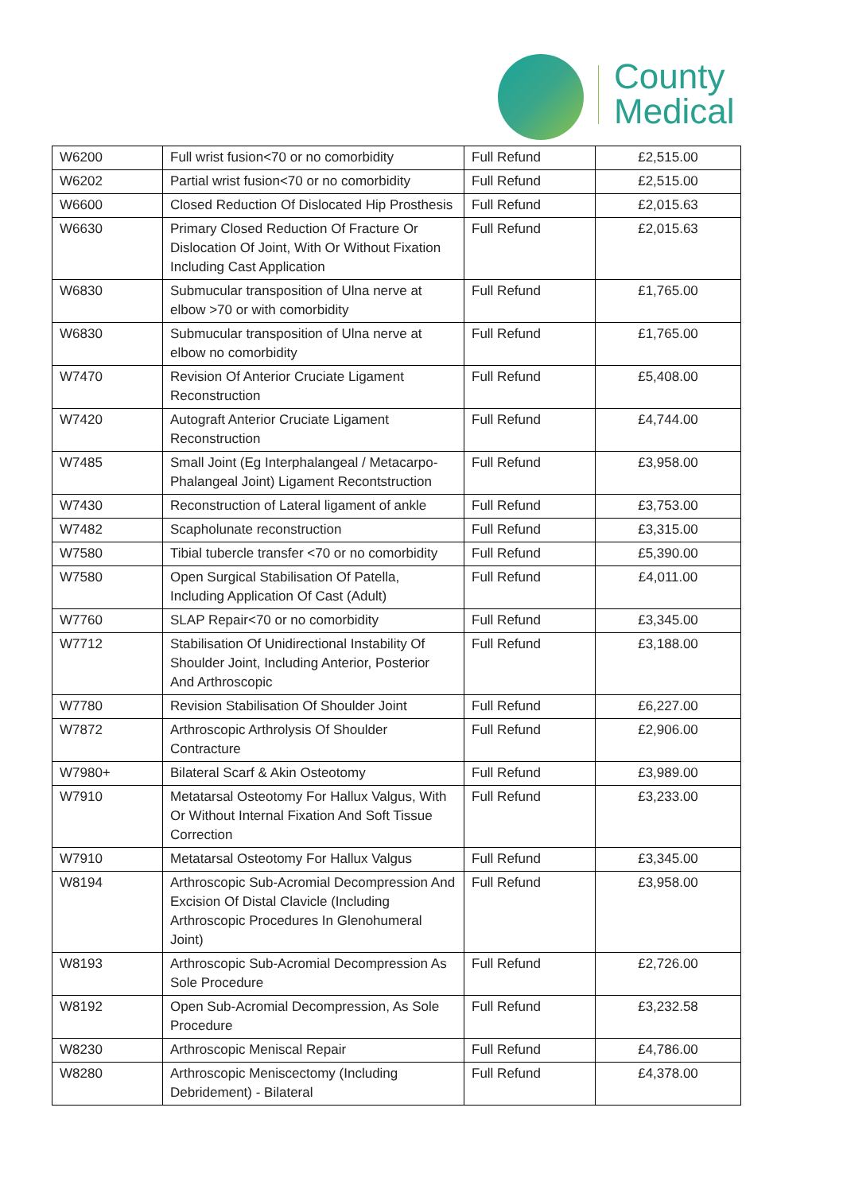County
Medical
| W6200 | Full wrist fusion<70 or no comorbidity | Full Refund | £2,515.00 |
| W6202 | Partial wrist fusion<70 or no comorbidity | Full Refund | £2,515.00 |
| W6600 | Closed Reduction Of Dislocated Hip Prosthesis | Full Refund | £2,015.63 |
| W6630 | Primary Closed Reduction Of Fracture Or Dislocation Of Joint, With Or Without Fixation Including Cast Application | Full Refund | £2,015.63 |
| W6830 | Submucular transposition of Ulna nerve at elbow >70 or with comorbidity | Full Refund | £1,765.00 |
| W6830 | Submucular transposition of Ulna nerve at elbow no comorbidity | Full Refund | £1,765.00 |
| W7470 | Revision Of Anterior Cruciate Ligament Reconstruction | Full Refund | £5,408.00 |
| W7420 | Autograft Anterior Cruciate Ligament Reconstruction | Full Refund | £4,744.00 |
| W7485 | Small Joint (Eg Interphalangeal / Metacarpo-Phalangeal Joint) Ligament Recontstruction | Full Refund | £3,958.00 |
| W7430 | Reconstruction of Lateral ligament of ankle | Full Refund | £3,753.00 |
| W7482 | Scapholunate reconstruction | Full Refund | £3,315.00 |
| W7580 | Tibial tubercle transfer <70 or no comorbidity | Full Refund | £5,390.00 |
| W7580 | Open Surgical Stabilisation Of Patella, Including Application Of Cast (Adult) | Full Refund | £4,011.00 |
| W7760 | SLAP Repair<70 or no comorbidity | Full Refund | £3,345.00 |
| W7712 | Stabilisation Of Unidirectional Instability Of Shoulder Joint, Including Anterior, Posterior And Arthroscopic | Full Refund | £3,188.00 |
| W7780 | Revision Stabilisation Of Shoulder Joint | Full Refund | £6,227.00 |
| W7872 | Arthroscopic Arthrolysis Of Shoulder Contracture | Full Refund | £2,906.00 |
| W7980+ | Bilateral Scarf & Akin Osteotomy | Full Refund | £3,989.00 |
| W7910 | Metatarsal Osteotomy For Hallux Valgus, With Or Without Internal Fixation And Soft Tissue Correction | Full Refund | £3,233.00 |
| W7910 | Metatarsal Osteotomy For Hallux Valgus | Full Refund | £3,345.00 |
| W8194 | Arthroscopic Sub-Acromial Decompression And Excision Of Distal Clavicle (Including Arthroscopic Procedures In Glenohumeral Joint) | Full Refund | £3,958.00 |
| W8193 | Arthroscopic Sub-Acromial Decompression As Sole Procedure | Full Refund | £2,726.00 |
| W8192 | Open Sub-Acromial Decompression, As Sole Procedure | Full Refund | £3,232.58 |
| W8230 | Arthroscopic Meniscal Repair | Full Refund | £4,786.00 |
| W8280 | Arthroscopic Meniscectomy (Including Debridement) - Bilateral | Full Refund | £4,378.00 |